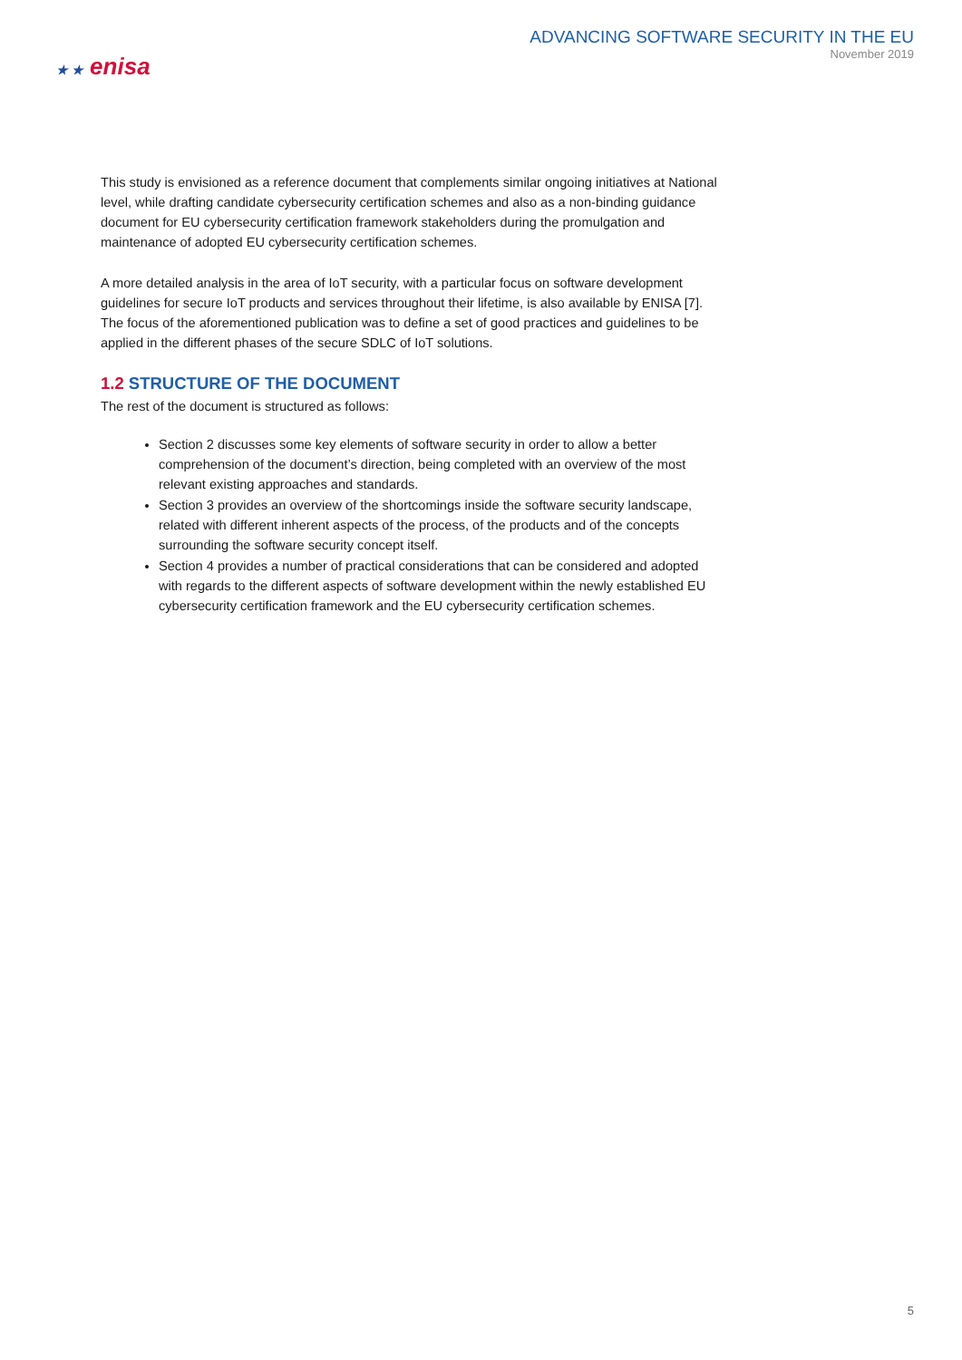★ ★ enisa
ADVANCING SOFTWARE SECURITY IN THE EU
November 2019
This study is envisioned as a reference document that complements similar ongoing initiatives at National level, while drafting candidate cybersecurity certification schemes and also as a non-binding guidance document for EU cybersecurity certification framework stakeholders during the promulgation and maintenance of adopted EU cybersecurity certification schemes.
A more detailed analysis in the area of IoT security, with a particular focus on software development guidelines for secure IoT products and services throughout their lifetime, is also available by ENISA [7]. The focus of the aforementioned publication was to define a set of good practices and guidelines to be applied in the different phases of the secure SDLC of IoT solutions.
1.2 STRUCTURE OF THE DOCUMENT
The rest of the document is structured as follows:
Section 2 discusses some key elements of software security in order to allow a better comprehension of the document’s direction, being completed with an overview of the most relevant existing approaches and standards.
Section 3 provides an overview of the shortcomings inside the software security landscape, related with different inherent aspects of the process, of the products and of the concepts surrounding the software security concept itself.
Section 4 provides a number of practical considerations that can be considered and adopted with regards to the different aspects of software development within the newly established EU cybersecurity certification framework and the EU cybersecurity certification schemes.
5